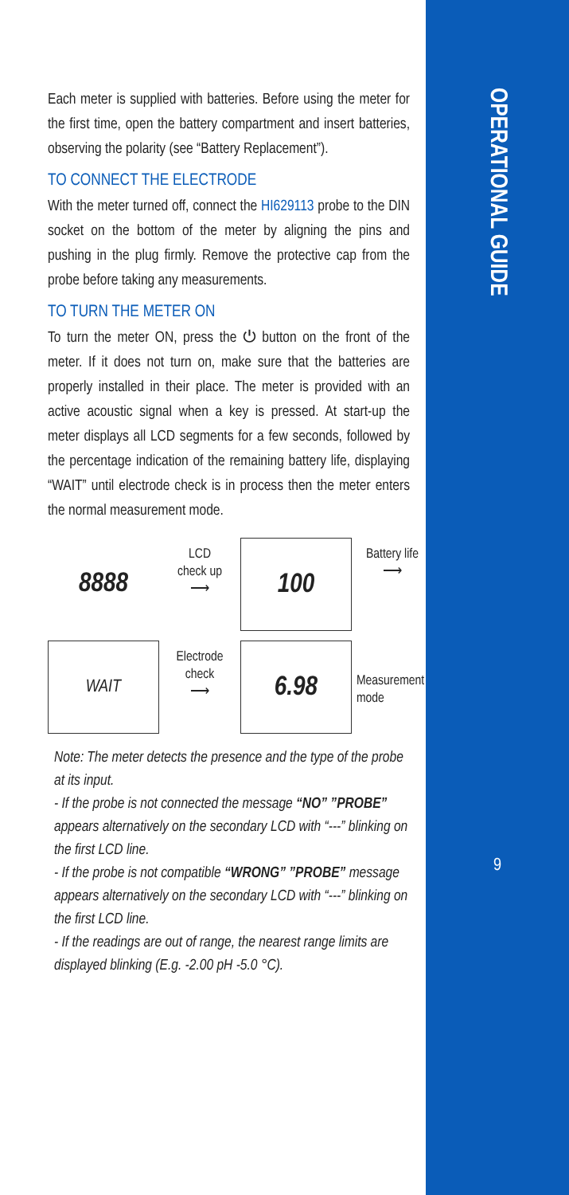OPERATIONAL GUIDE
9
Each meter is supplied with batteries. Before using the meter for the first time, open the battery compartment and insert batteries, observing the polarity (see “Battery Replacement”).
TO CONNECT THE ELECTRODE
With the meter turned off, connect the HI629113 probe to the DIN socket on the bottom of the meter by aligning the pins and pushing in the plug firmly. Remove the protective cap from the probe before taking any measurements.
TO TURN THE METER ON
To turn the meter ON, press the ⏻ button on the front of the meter. If it does not turn on, make sure that the batteries are properly installed in their place. The meter is provided with an active acoustic signal when a key is pressed. At start-up the meter displays all LCD segments for a few seconds, followed by the percentage indication of the remaining battery life, displaying “WAIT” until electrode check is in process then the meter enters the normal measurement mode.
8888
LCD
check up
⟶
100
Battery life
⟶
WAIT
Electrode
check
⟶
6.98
Measurement mode
Note: The meter detects the presence and the type of the probe at its input.
- If the probe is not connected the message “NO” ”PROBE” appears alternatively on the secondary LCD with “---” blinking on the first LCD line.
- If the probe is not compatible “WRONG” ”PROBE” message appears alternatively on the secondary LCD with “---” blinking on the first LCD line.
- If the readings are out of range, the nearest range limits are displayed blinking (E.g. -2.00 pH -5.0 °C).